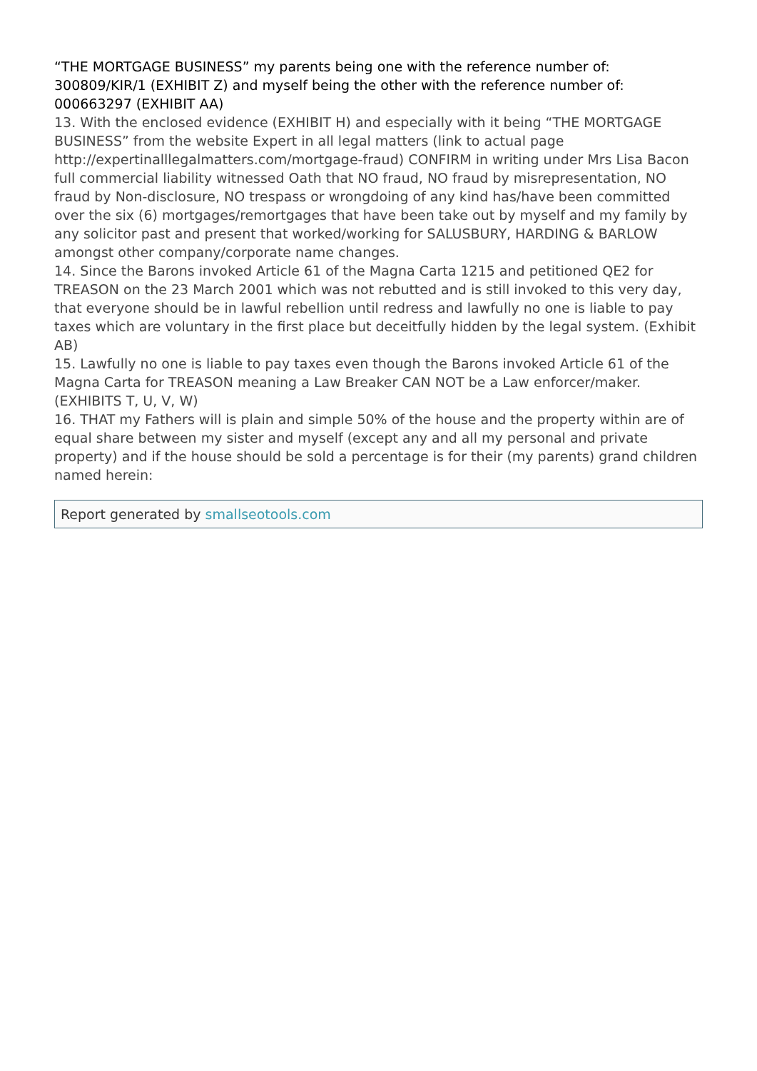“THE MORTGAGE BUSINESS” my parents being one with the reference number of: 300809/KIR/1 (EXHIBIT Z) and myself being the other with the reference number of: 000663297 (EXHIBIT AA)
13. With the enclosed evidence (EXHIBIT H) and especially with it being “THE MORTGAGE BUSINESS” from the website Expert in all legal matters (link to actual page http://expertinalllegalmatters.com/mortgage-fraud) CONFIRM in writing under Mrs Lisa Bacon full commercial liability witnessed Oath that NO fraud, NO fraud by misrepresentation, NO fraud by Non-disclosure, NO trespass or wrongdoing of any kind has/have been committed over the six (6) mortgages/remortgages that have been take out by myself and my family by any solicitor past and present that worked/working for SALUSBURY, HARDING & BARLOW amongst other company/corporate name changes.
14. Since the Barons invoked Article 61 of the Magna Carta 1215 and petitioned QE2 for TREASON on the 23 March 2001 which was not rebutted and is still invoked to this very day, that everyone should be in lawful rebellion until redress and lawfully no one is liable to pay taxes which are voluntary in the first place but deceitfully hidden by the legal system. (Exhibit AB)
15. Lawfully no one is liable to pay taxes even though the Barons invoked Article 61 of the Magna Carta for TREASON meaning a Law Breaker CAN NOT be a Law enforcer/maker. (EXHIBITS T, U, V, W)
16. THAT my Fathers will is plain and simple 50% of the house and the property within are of equal share between my sister and myself (except any and all my personal and private property) and if the house should be sold a percentage is for their (my parents) grand children named herein:
Report generated by smallseotools.com